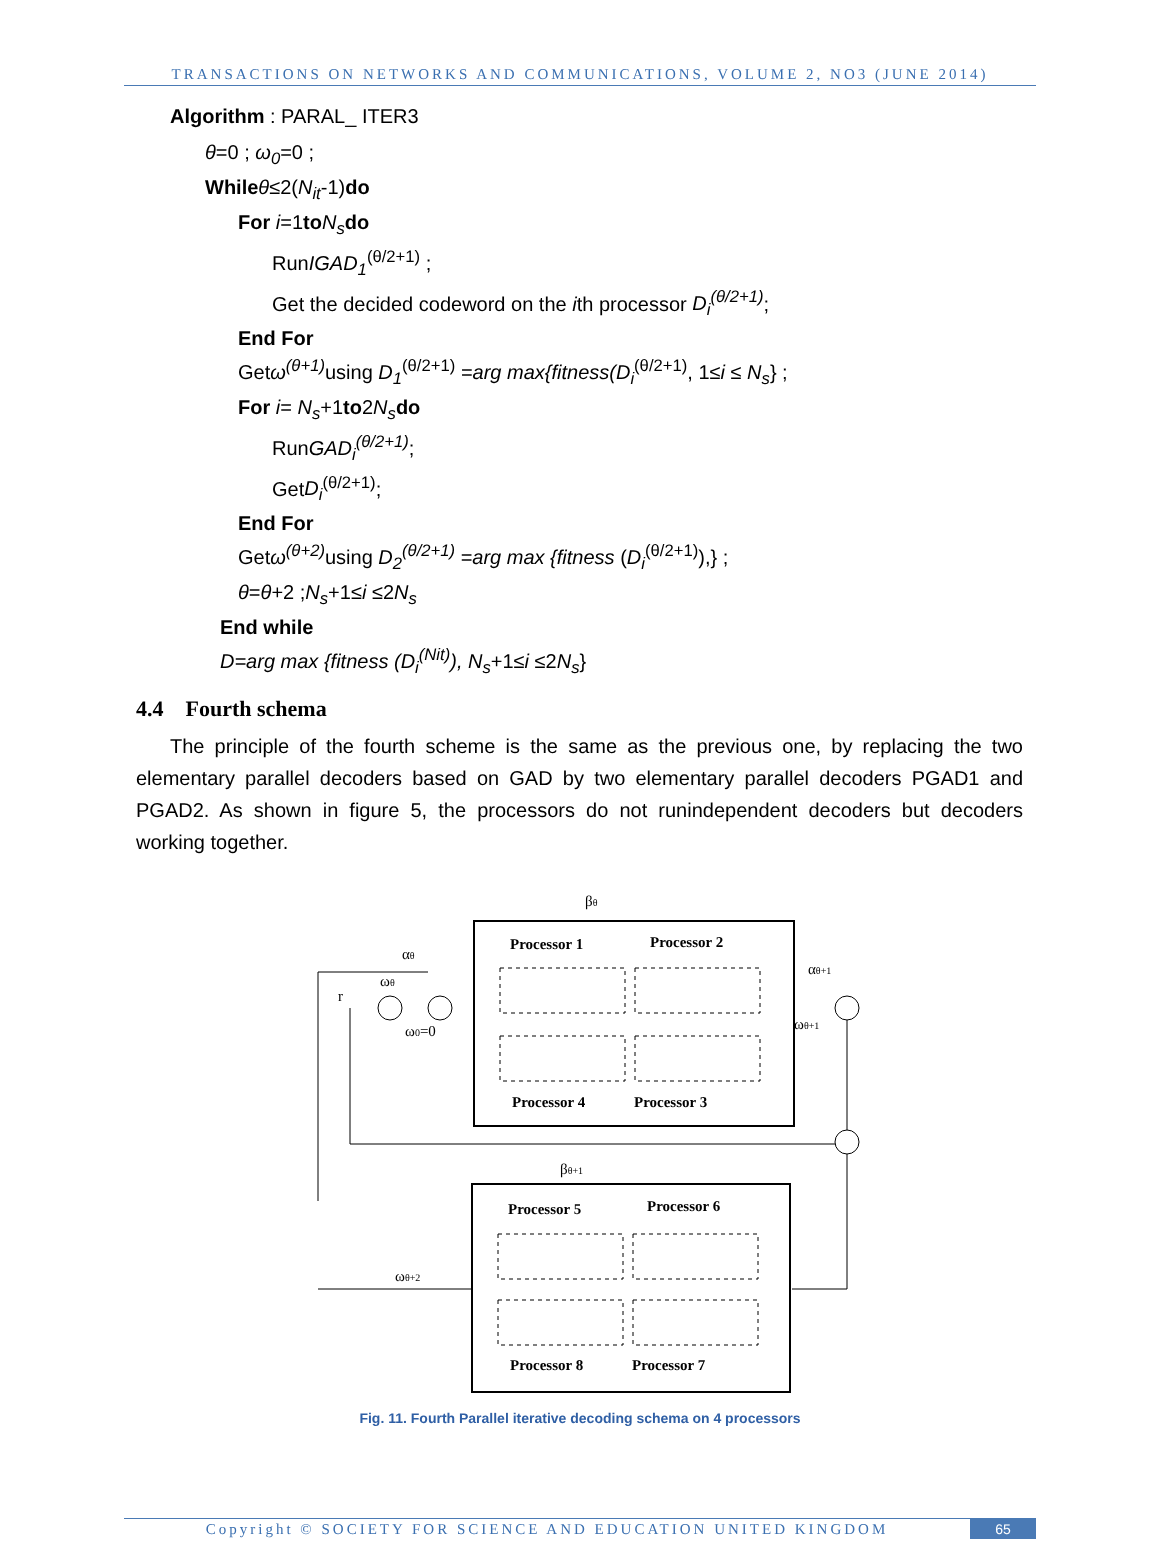TRANSACTIONS ON NETWORKS AND COMMUNICATIONS, VOLUME 2, NO3 (JUNE 2014)
Algorithm : PARAL_ ITER3
θ=0 ; ω<sub>0</sub>=0 ;
While θ≤2(N<sub>it</sub>-1)do
For i=1to N<sub>s</sub> do
RunIGAD<sub>1</sub><sup>(θ/2+1)</sup> ;
Get the decided codeword on the ith processor D<sub>i</sub><sup>(θ/2+1)</sup>;
End For
Getω<sup>(θ+1)</sup> using D<sub>1</sub><sup>(θ/2+1)</sup> =arg max{fitness(D<sub>i</sub><sup>(θ/2+1)</sup>, 1≤i ≤ N<sub>s</sub>} ;
For i= N<sub>s</sub>+1to2N<sub>s</sub> do
RunGAD<sub>i</sub><sup>(θ/2+1)</sup>;
GetD<sub>i</sub><sup>(θ/2+1)</sup>;
End For
Getω<sup>(θ+2)</sup> using D<sub>2</sub><sup>(θ/2+1)</sup> =arg max {fitness (D<sub>i</sub><sup>(θ/2+1)</sup>),} ;
θ=θ+2 ;N<sub>s</sub>+1≤i ≤2N<sub>s</sub>
End while
D=arg max {fitness (D<sub>i</sub><sup>(Nit)</sup>), N<sub>s</sub>+1≤i ≤2N<sub>s</sub>}
4.4 Fourth schema
The principle of the fourth scheme is the same as the previous one, by replacing the two elementary parallel decoders based on GAD by two elementary parallel decoders PGAD1 and PGAD2. As shown in figure 5, the processors do not runindependent decoders but decoders working together.
βθ
Processor 1
Processor 2
Processor 4
Processor 3
αθ
ωθ
r
ω0=0
αθ+1
ωθ+1
βθ+1
Processor 5
Processor 6
Processor 8
Processor 7
ωθ+2
Fig. 11. Fourth Parallel iterative decoding schema on 4 processors
Copyright © SOCIETY FOR SCIENCE AND EDUCATION UNITED KINGDOM
65